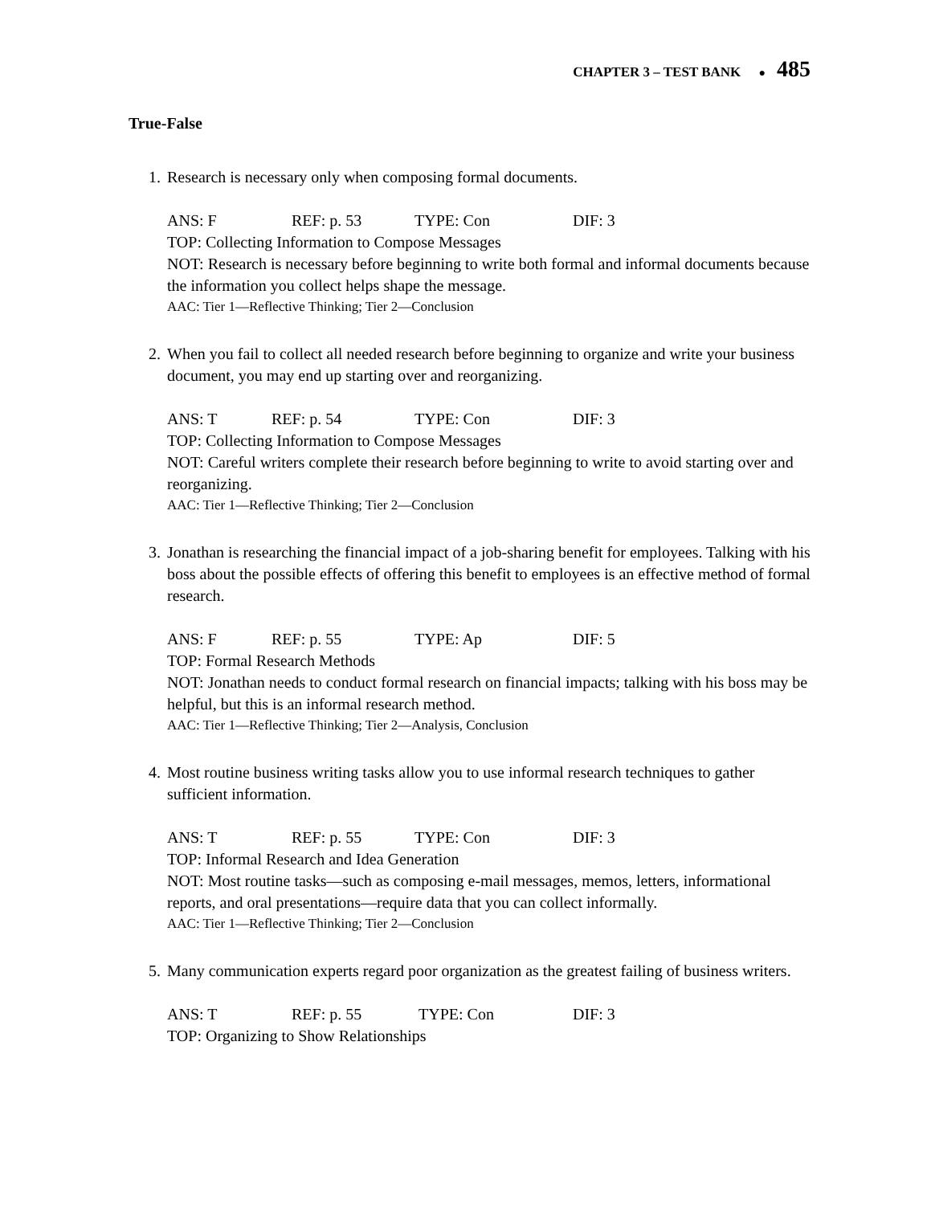CHAPTER 3 – TEST BANK ● 485
True-False
1. Research is necessary only when composing formal documents.
ANS: F REF: p. 53 TYPE: Con DIF: 3
TOP: Collecting Information to Compose Messages
NOT: Research is necessary before beginning to write both formal and informal documents because the information you collect helps shape the message.
AAC: Tier 1—Reflective Thinking; Tier 2—Conclusion
2. When you fail to collect all needed research before beginning to organize and write your business document, you may end up starting over and reorganizing.
ANS: T REF: p. 54 TYPE: Con DIF: 3
TOP: Collecting Information to Compose Messages
NOT: Careful writers complete their research before beginning to write to avoid starting over and reorganizing.
AAC: Tier 1—Reflective Thinking; Tier 2—Conclusion
3. Jonathan is researching the financial impact of a job-sharing benefit for employees. Talking with his boss about the possible effects of offering this benefit to employees is an effective method of formal research.
ANS: F REF: p. 55 TYPE: Ap DIF: 5
TOP: Formal Research Methods
NOT: Jonathan needs to conduct formal research on financial impacts; talking with his boss may be helpful, but this is an informal research method.
AAC: Tier 1—Reflective Thinking; Tier 2—Analysis, Conclusion
4. Most routine business writing tasks allow you to use informal research techniques to gather sufficient information.
ANS: T REF: p. 55 TYPE: Con DIF: 3
TOP: Informal Research and Idea Generation
NOT: Most routine tasks—such as composing e-mail messages, memos, letters, informational reports, and oral presentations—require data that you can collect informally.
AAC: Tier 1—Reflective Thinking; Tier 2—Conclusion
5. Many communication experts regard poor organization as the greatest failing of business writers.
ANS: T REF: p. 55 TYPE: Con DIF: 3
TOP: Organizing to Show Relationships